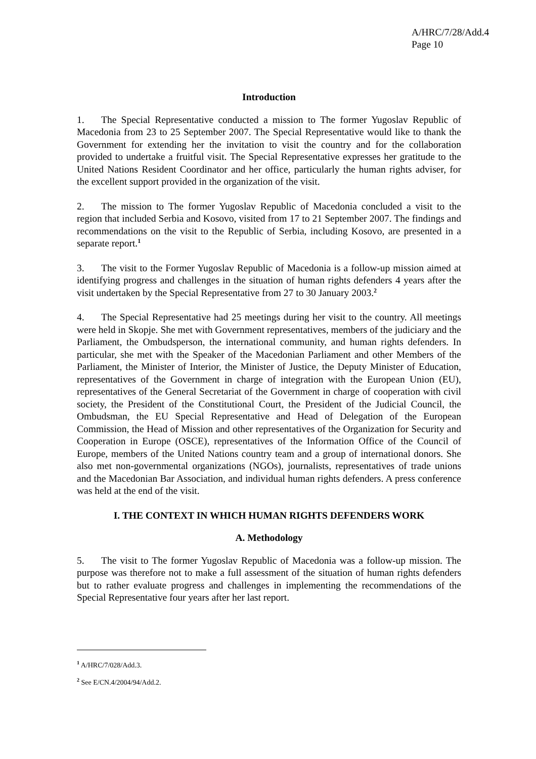A/HRC/7/28/Add.4
Page 10
Introduction
1. The Special Representative conducted a mission to The former Yugoslav Republic of Macedonia from 23 to 25 September 2007. The Special Representative would like to thank the Government for extending her the invitation to visit the country and for the collaboration provided to undertake a fruitful visit. The Special Representative expresses her gratitude to the United Nations Resident Coordinator and her office, particularly the human rights adviser, for the excellent support provided in the organization of the visit.
2. The mission to The former Yugoslav Republic of Macedonia concluded a visit to the region that included Serbia and Kosovo, visited from 17 to 21 September 2007. The findings and recommendations on the visit to the Republic of Serbia, including Kosovo, are presented in a separate report.<sup>1</sup>
3. The visit to the Former Yugoslav Republic of Macedonia is a follow-up mission aimed at identifying progress and challenges in the situation of human rights defenders 4 years after the visit undertaken by the Special Representative from 27 to 30 January 2003.<sup>2</sup>
4. The Special Representative had 25 meetings during her visit to the country. All meetings were held in Skopje. She met with Government representatives, members of the judiciary and the Parliament, the Ombudsperson, the international community, and human rights defenders. In particular, she met with the Speaker of the Macedonian Parliament and other Members of the Parliament, the Minister of Interior, the Minister of Justice, the Deputy Minister of Education, representatives of the Government in charge of integration with the European Union (EU), representatives of the General Secretariat of the Government in charge of cooperation with civil society, the President of the Constitutional Court, the President of the Judicial Council, the Ombudsman, the EU Special Representative and Head of Delegation of the European Commission, the Head of Mission and other representatives of the Organization for Security and Cooperation in Europe (OSCE), representatives of the Information Office of the Council of Europe, members of the United Nations country team and a group of international donors. She also met non-governmental organizations (NGOs), journalists, representatives of trade unions and the Macedonian Bar Association, and individual human rights defenders. A press conference was held at the end of the visit.
I. THE CONTEXT IN WHICH HUMAN RIGHTS DEFENDERS WORK
A. Methodology
5. The visit to The former Yugoslav Republic of Macedonia was a follow-up mission. The purpose was therefore not to make a full assessment of the situation of human rights defenders but to rather evaluate progress and challenges in implementing the recommendations of the Special Representative four years after her last report.
<sup>1</sup> A/HRC/7/028/Add.3.
<sup>2</sup> See E/CN.4/2004/94/Add.2.